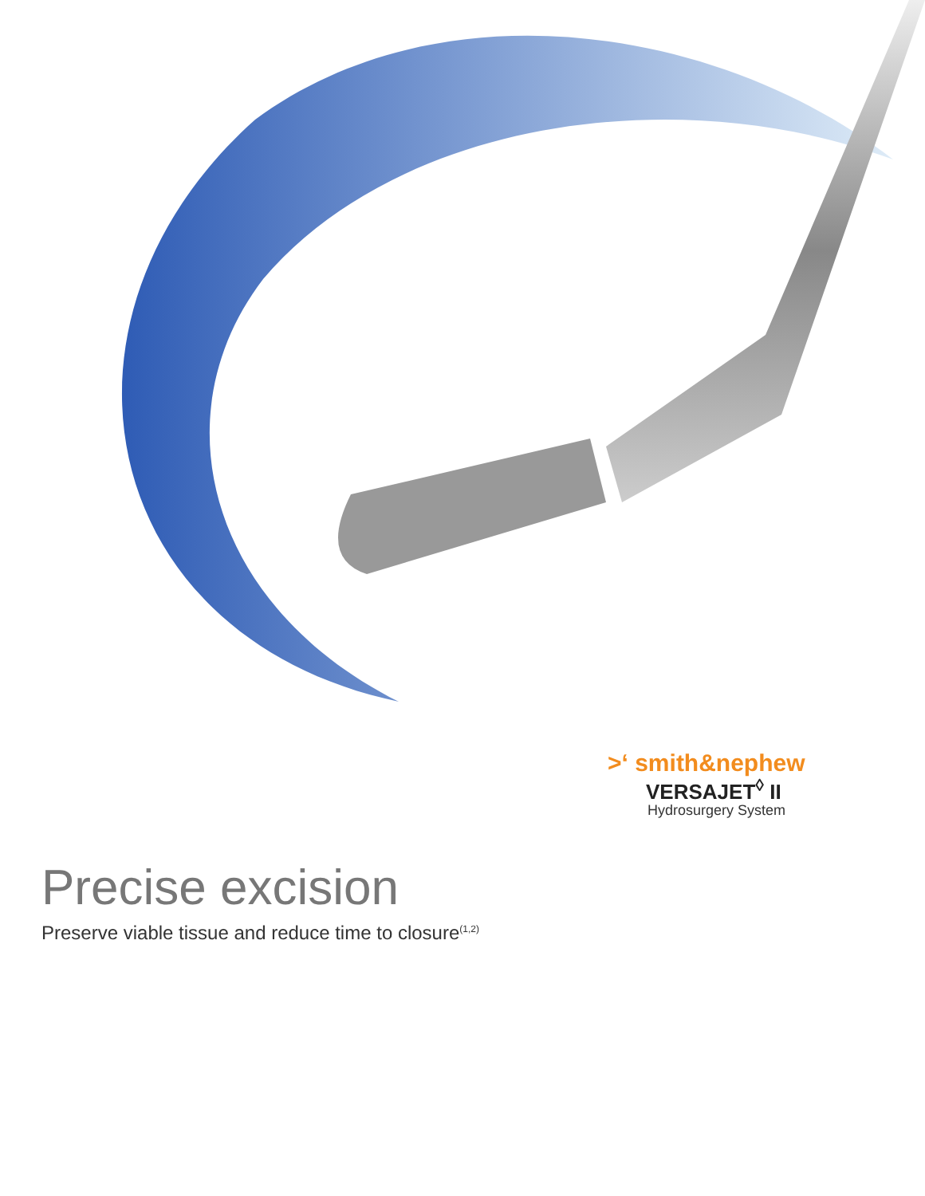>‘ smith&nephew
VERSAJET<sup>◊</sup> II
Hydrosurgery System
Precise excision
Preserve viable tissue and reduce time to closure<sup>(1,2)</sup>